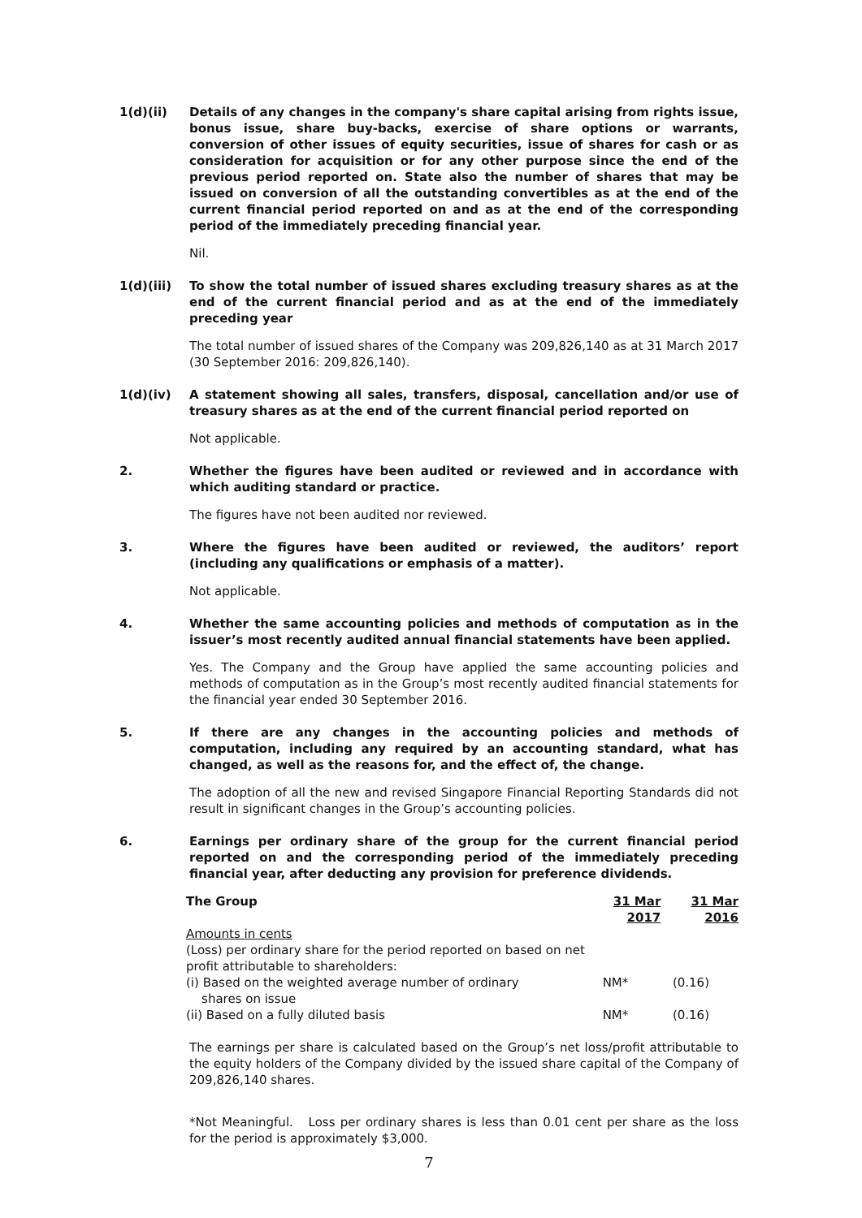1(d)(ii) Details of any changes in the company's share capital arising from rights issue, bonus issue, share buy-backs, exercise of share options or warrants, conversion of other issues of equity securities, issue of shares for cash or as consideration for acquisition or for any other purpose since the end of the previous period reported on. State also the number of shares that may be issued on conversion of all the outstanding convertibles as at the end of the current financial period reported on and as at the end of the corresponding period of the immediately preceding financial year.
Nil.
1(d)(iii) To show the total number of issued shares excluding treasury shares as at the end of the current financial period and as at the end of the immediately preceding year
The total number of issued shares of the Company was 209,826,140 as at 31 March 2017 (30 September 2016: 209,826,140).
1(d)(iv) A statement showing all sales, transfers, disposal, cancellation and/or use of treasury shares as at the end of the current financial period reported on
Not applicable.
2. Whether the figures have been audited or reviewed and in accordance with which auditing standard or practice.
The figures have not been audited nor reviewed.
3. Where the figures have been audited or reviewed, the auditors’ report (including any qualifications or emphasis of a matter).
Not applicable.
4. Whether the same accounting policies and methods of computation as in the issuer’s most recently audited annual financial statements have been applied.
Yes. The Company and the Group have applied the same accounting policies and methods of computation as in the Group’s most recently audited financial statements for the financial year ended 30 September 2016.
5. If there are any changes in the accounting policies and methods of computation, including any required by an accounting standard, what has changed, as well as the reasons for, and the effect of, the change.
The adoption of all the new and revised Singapore Financial Reporting Standards did not result in significant changes in the Group’s accounting policies.
6. Earnings per ordinary share of the group for the current financial period reported on and the corresponding period of the immediately preceding financial year, after deducting any provision for preference dividends.
| The Group | 31 Mar 2017 | 31 Mar 2016 |
| --- | --- | --- |
| Amounts in cents (Loss) per ordinary share for the period reported on based on net profit attributable to shareholders: | | |
| (i) Based on the weighted average number of ordinary shares on issue | NM* | (0.16) |
| (ii) Based on a fully diluted basis | NM* | (0.16) |
The earnings per share is calculated based on the Group’s net loss/profit attributable to the equity holders of the Company divided by the issued share capital of the Company of 209,826,140 shares.
*Not Meaningful. Loss per ordinary shares is less than 0.01 cent per share as the loss for the period is approximately $3,000.
7